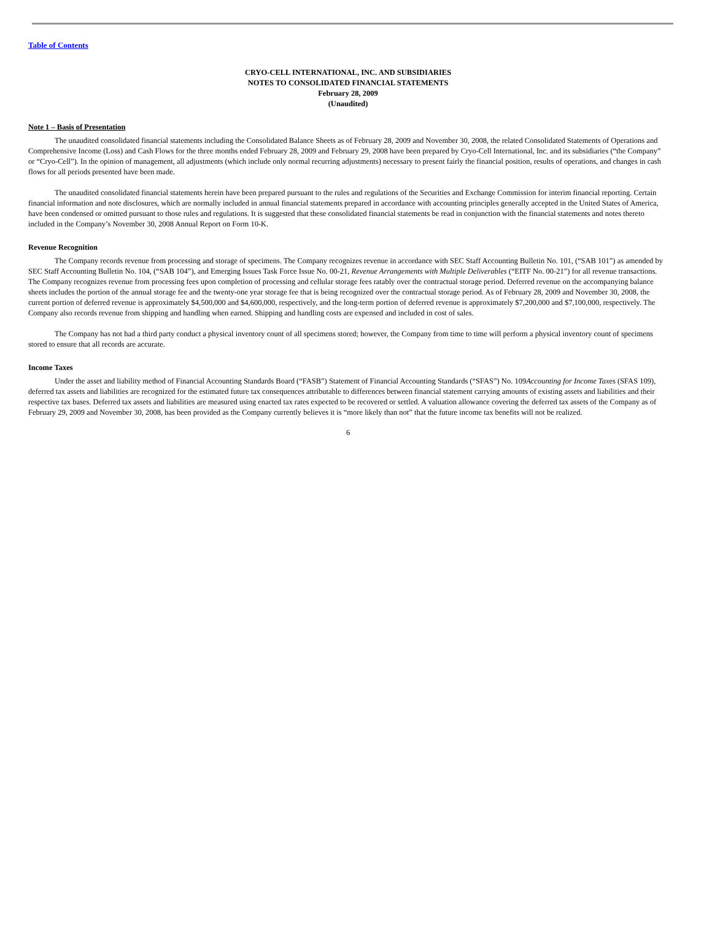Table of Contents
CRYO-CELL INTERNATIONAL, INC. AND SUBSIDIARIES
NOTES TO CONSOLIDATED FINANCIAL STATEMENTS
February 28, 2009
(Unaudited)
Note 1 – Basis of Presentation
The unaudited consolidated financial statements including the Consolidated Balance Sheets as of February 28, 2009 and November 30, 2008, the related Consolidated Statements of Operations and Comprehensive Income (Loss) and Cash Flows for the three months ended February 28, 2009 and February 29, 2008 have been prepared by Cryo-Cell International, Inc. and its subsidiaries (“the Company” or “Cryo-Cell”). In the opinion of management, all adjustments (which include only normal recurring adjustments) necessary to present fairly the financial position, results of operations, and changes in cash flows for all periods presented have been made.
The unaudited consolidated financial statements herein have been prepared pursuant to the rules and regulations of the Securities and Exchange Commission for interim financial reporting. Certain financial information and note disclosures, which are normally included in annual financial statements prepared in accordance with accounting principles generally accepted in the United States of America, have been condensed or omitted pursuant to those rules and regulations. It is suggested that these consolidated financial statements be read in conjunction with the financial statements and notes thereto included in the Company’s November 30, 2008 Annual Report on Form 10-K.
Revenue Recognition
The Company records revenue from processing and storage of specimens. The Company recognizes revenue in accordance with SEC Staff Accounting Bulletin No. 101, (“SAB 101”) as amended by SEC Staff Accounting Bulletin No. 104, (“SAB 104”), and Emerging Issues Task Force Issue No. 00-21, Revenue Arrangements with Multiple Deliverables (“EITF No. 00-21”) for all revenue transactions. The Company recognizes revenue from processing fees upon completion of processing and cellular storage fees ratably over the contractual storage period. Deferred revenue on the accompanying balance sheets includes the portion of the annual storage fee and the twenty-one year storage fee that is being recognized over the contractual storage period. As of February 28, 2009 and November 30, 2008, the current portion of deferred revenue is approximately $4,500,000 and $4,600,000, respectively, and the long-term portion of deferred revenue is approximately $7,200,000 and $7,100,000, respectively. The Company also records revenue from shipping and handling when earned. Shipping and handling costs are expensed and included in cost of sales.
The Company has not had a third party conduct a physical inventory count of all specimens stored; however, the Company from time to time will perform a physical inventory count of specimens stored to ensure that all records are accurate.
Income Taxes
Under the asset and liability method of Financial Accounting Standards Board (“FASB”) Statement of Financial Accounting Standards (“SFAS”) No. 109Accounting for Income Taxes (SFAS 109), deferred tax assets and liabilities are recognized for the estimated future tax consequences attributable to differences between financial statement carrying amounts of existing assets and liabilities and their respective tax bases. Deferred tax assets and liabilities are measured using enacted tax rates expected to be recovered or settled. A valuation allowance covering the deferred tax assets of the Company as of February 29, 2009 and November 30, 2008, has been provided as the Company currently believes it is “more likely than not” that the future income tax benefits will not be realized.
6